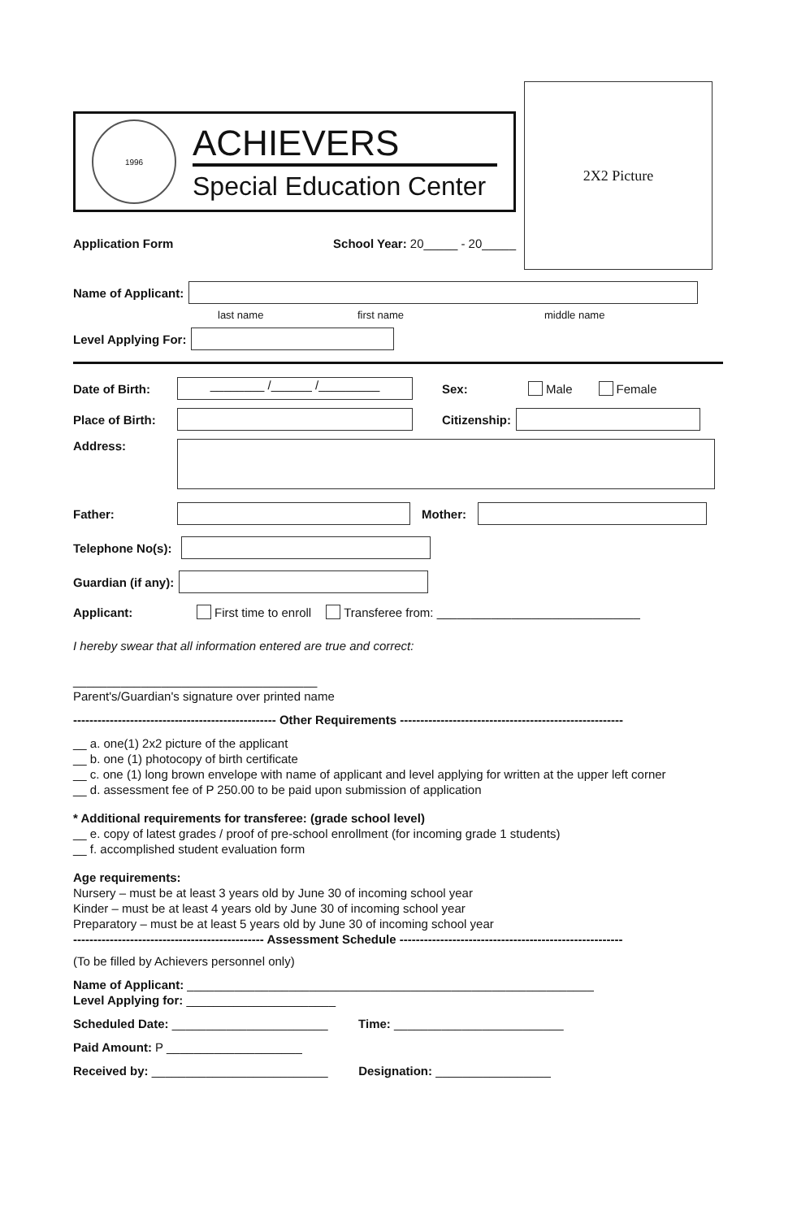1996
ACHIEVERS
Special Education Center
Application Form School Year: 20_____ - 20_____
2X2 Picture
Name of Applicant:
last name first name middle name
Level Applying For:
Date of Birth: ________ /______ /_________ Sex: Male Female
Place of Birth: Citizenship:
Address:
Father: Mother:
Telephone No(s):
Guardian (if any):
Applicant: First time to enroll Transferee from: ______________________________
I hereby swear that all information entered are true and correct:
____________________________________
Parent's/Guardian's signature over printed name
-------------------------------------------------- Other Requirements -------------------------------------------------------
__ a. one(1) 2x2 picture of the applicant
__ b. one (1) photocopy of birth certificate
__ c. one (1) long brown envelope with name of applicant and level applying for written at the upper left corner
__ d. assessment fee of P 250.00 to be paid upon submission of application
* Additional requirements for transferee: (grade school level)
__ e. copy of latest grades / proof of pre-school enrollment (for incoming grade 1 students)
__ f. accomplished student evaluation form
Age requirements:
Nursery – must be at least 3 years old by June 30 of incoming school year
Kinder – must be at least 4 years old by June 30 of incoming school year
Preparatory – must be at least 5 years old by June 30 of incoming school year
----------------------------------------------- Assessment Schedule -------------------------------------------------------
(To be filled by Achievers personnel only)
Name of Applicant: ____________________________________________________________
Level Applying for: ______________________
Scheduled Date: _______________________ Time: _________________________
Paid Amount: P ____________________
Received by: __________________________ Designation: _________________